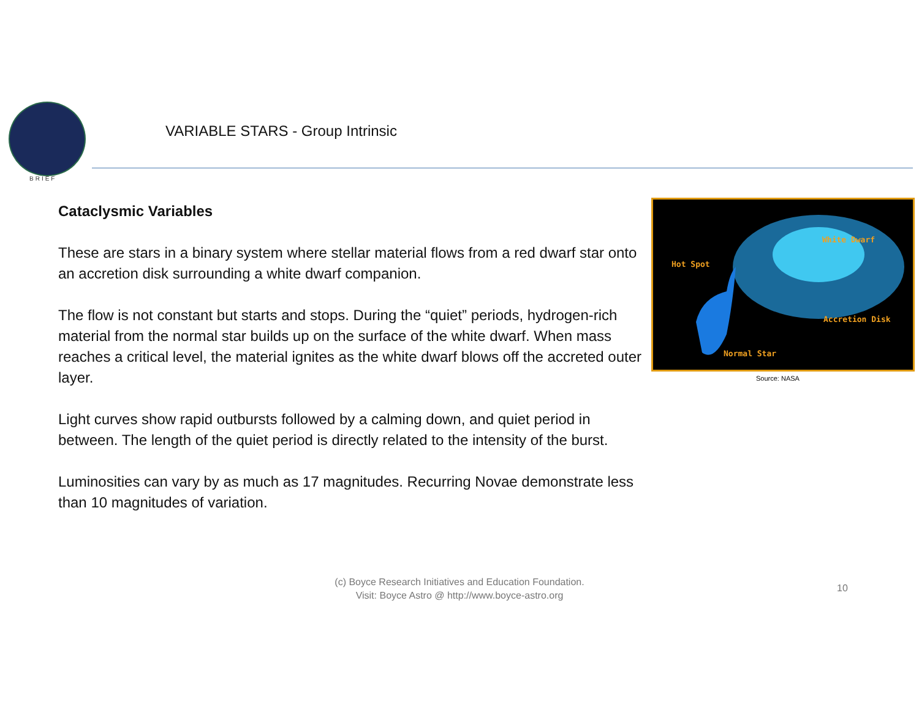BRIEF
VARIABLE STARS - Group Intrinsic
Cataclysmic Variables
These are stars in a binary system where stellar material flows from a red dwarf star onto an accretion disk surrounding a white dwarf companion.
The flow is not constant but starts and stops. During the “quiet” periods, hydrogen-rich material from the normal star builds up on the surface of the white dwarf. When mass reaches a critical level, the material ignites as the white dwarf blows off the accreted outer layer.
Light curves show rapid outbursts followed by a calming down, and quiet period in between. The length of the quiet period is directly related to the intensity of the burst.
Luminosities can vary by as much as 17 magnitudes. Recurring Novae demonstrate less than 10 magnitudes of variation.
White Dwarf
Hot Spot
Accretion Disk
Normal Star
Source: NASA
(c) Boyce Research Initiatives and Education Foundation.
Visit: Boyce Astro @ http://www.boyce-astro.org
10